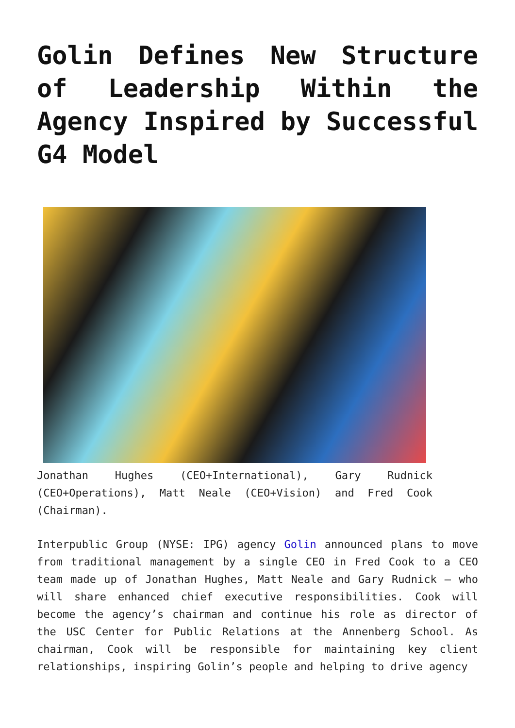Golin Defines New Structure of Leadership Within the Agency Inspired by Successful G4 Model
Jonathan Hughes (CEO+International), Gary Rudnick (CEO+Operations), Matt Neale (CEO+Vision) and Fred Cook (Chairman).
Interpublic Group (NYSE: IPG) agency Golin announced plans to move from traditional management by a single CEO in Fred Cook to a CEO team made up of Jonathan Hughes, Matt Neale and Gary Rudnick – who will share enhanced chief executive responsibilities. Cook will become the agency’s chairman and continue his role as director of the USC Center for Public Relations at the Annenberg School. As chairman, Cook will be responsible for maintaining key client relationships, inspiring Golin’s people and helping to drive agency